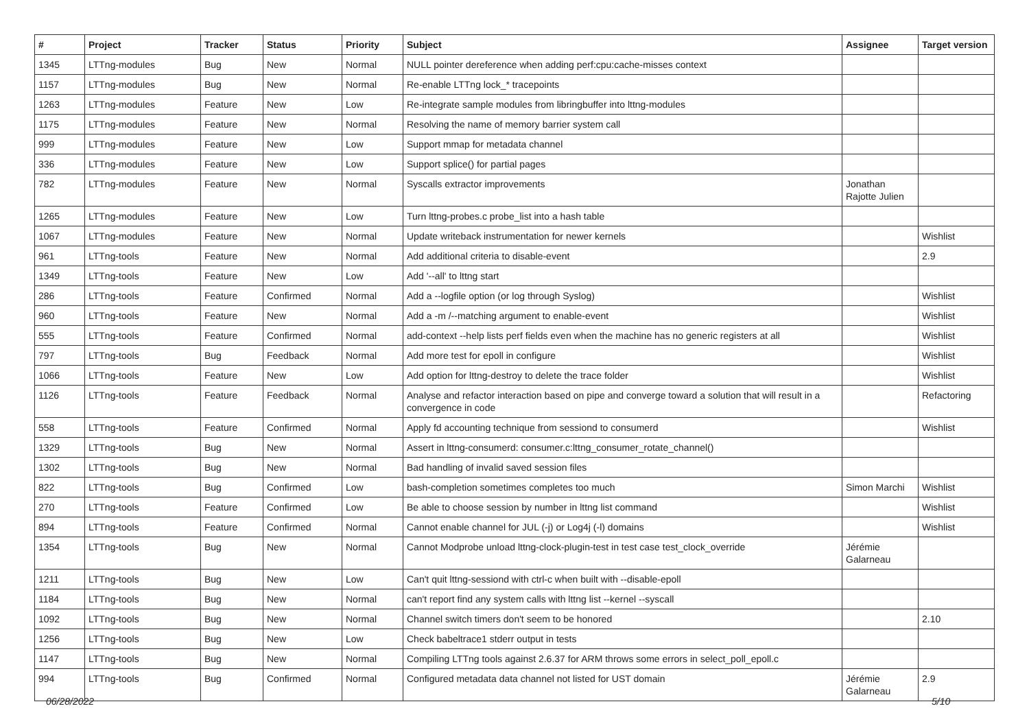| # | Project | Tracker | Status | Priority | Subject | Assignee | Target version |
| --- | --- | --- | --- | --- | --- | --- | --- |
| 1345 | LTTng-modules | Bug | New | Normal | NULL pointer dereference when adding perf:cpu:cache-misses context | | |
| 1157 | LTTng-modules | Bug | New | Normal | Re-enable LTTng lock_* tracepoints | | |
| 1263 | LTTng-modules | Feature | New | Low | Re-integrate sample modules from libringbuffer into lttng-modules | | |
| 1175 | LTTng-modules | Feature | New | Normal | Resolving the name of memory barrier system call | | |
| 999 | LTTng-modules | Feature | New | Low | Support mmap for metadata channel | | |
| 336 | LTTng-modules | Feature | New | Low | Support splice() for partial pages | | |
| 782 | LTTng-modules | Feature | New | Normal | Syscalls extractor improvements | Jonathan Rajotte Julien | |
| 1265 | LTTng-modules | Feature | New | Low | Turn lttng-probes.c probe_list into a hash table | | |
| 1067 | LTTng-modules | Feature | New | Normal | Update writeback instrumentation for newer kernels | | Wishlist |
| 961 | LTTng-tools | Feature | New | Normal | Add additional criteria to disable-event | | 2.9 |
| 1349 | LTTng-tools | Feature | New | Low | Add '--all' to lttng start | | |
| 286 | LTTng-tools | Feature | Confirmed | Normal | Add a --logfile option (or log through Syslog) | | Wishlist |
| 960 | LTTng-tools | Feature | New | Normal | Add a -m /--matching argument to enable-event | | Wishlist |
| 555 | LTTng-tools | Feature | Confirmed | Normal | add-context --help lists perf fields even when the machine has no generic registers at all | | Wishlist |
| 797 | LTTng-tools | Bug | Feedback | Normal | Add more test for epoll in configure | | Wishlist |
| 1066 | LTTng-tools | Feature | New | Low | Add option for lttng-destroy to delete the trace folder | | Wishlist |
| 1126 | LTTng-tools | Feature | Feedback | Normal | Analyse and refactor interaction based on pipe and converge toward a solution that will result in a convergence in code | | Refactoring |
| 558 | LTTng-tools | Feature | Confirmed | Normal | Apply fd accounting technique from sessiond to consumerd | | Wishlist |
| 1329 | LTTng-tools | Bug | New | Normal | Assert in lttng-consumerd: consumer.c:lttng_consumer_rotate_channel() | | |
| 1302 | LTTng-tools | Bug | New | Normal | Bad handling of invalid saved session files | | |
| 822 | LTTng-tools | Bug | Confirmed | Low | bash-completion sometimes completes too much | Simon Marchi | Wishlist |
| 270 | LTTng-tools | Feature | Confirmed | Low | Be able to choose session by number in lttng list command | | Wishlist |
| 894 | LTTng-tools | Feature | Confirmed | Normal | Cannot enable channel for JUL (-j) or Log4j (-l) domains | | Wishlist |
| 1354 | LTTng-tools | Bug | New | Normal | Cannot Modprobe unload lttng-clock-plugin-test in test case test_clock_override | Jérémie Galarneau | |
| 1211 | LTTng-tools | Bug | New | Low | Can't quit lttng-sessiond with ctrl-c when built with --disable-epoll | | |
| 1184 | LTTng-tools | Bug | New | Normal | can't report find any system calls with lttng list --kernel --syscall | | |
| 1092 | LTTng-tools | Bug | New | Normal | Channel switch timers don't seem to be honored | | 2.10 |
| 1256 | LTTng-tools | Bug | New | Low | Check babeltrace1 stderr output in tests | | |
| 1147 | LTTng-tools | Bug | New | Normal | Compiling LTTng tools against 2.6.37 for ARM throws some errors in select_poll_epoll.c | | |
| 994 | LTTng-tools | Bug | Confirmed | Normal | Configured metadata data channel not listed for UST domain | Jérémie Galarneau | 2.9 |
06/28/2022 5/10